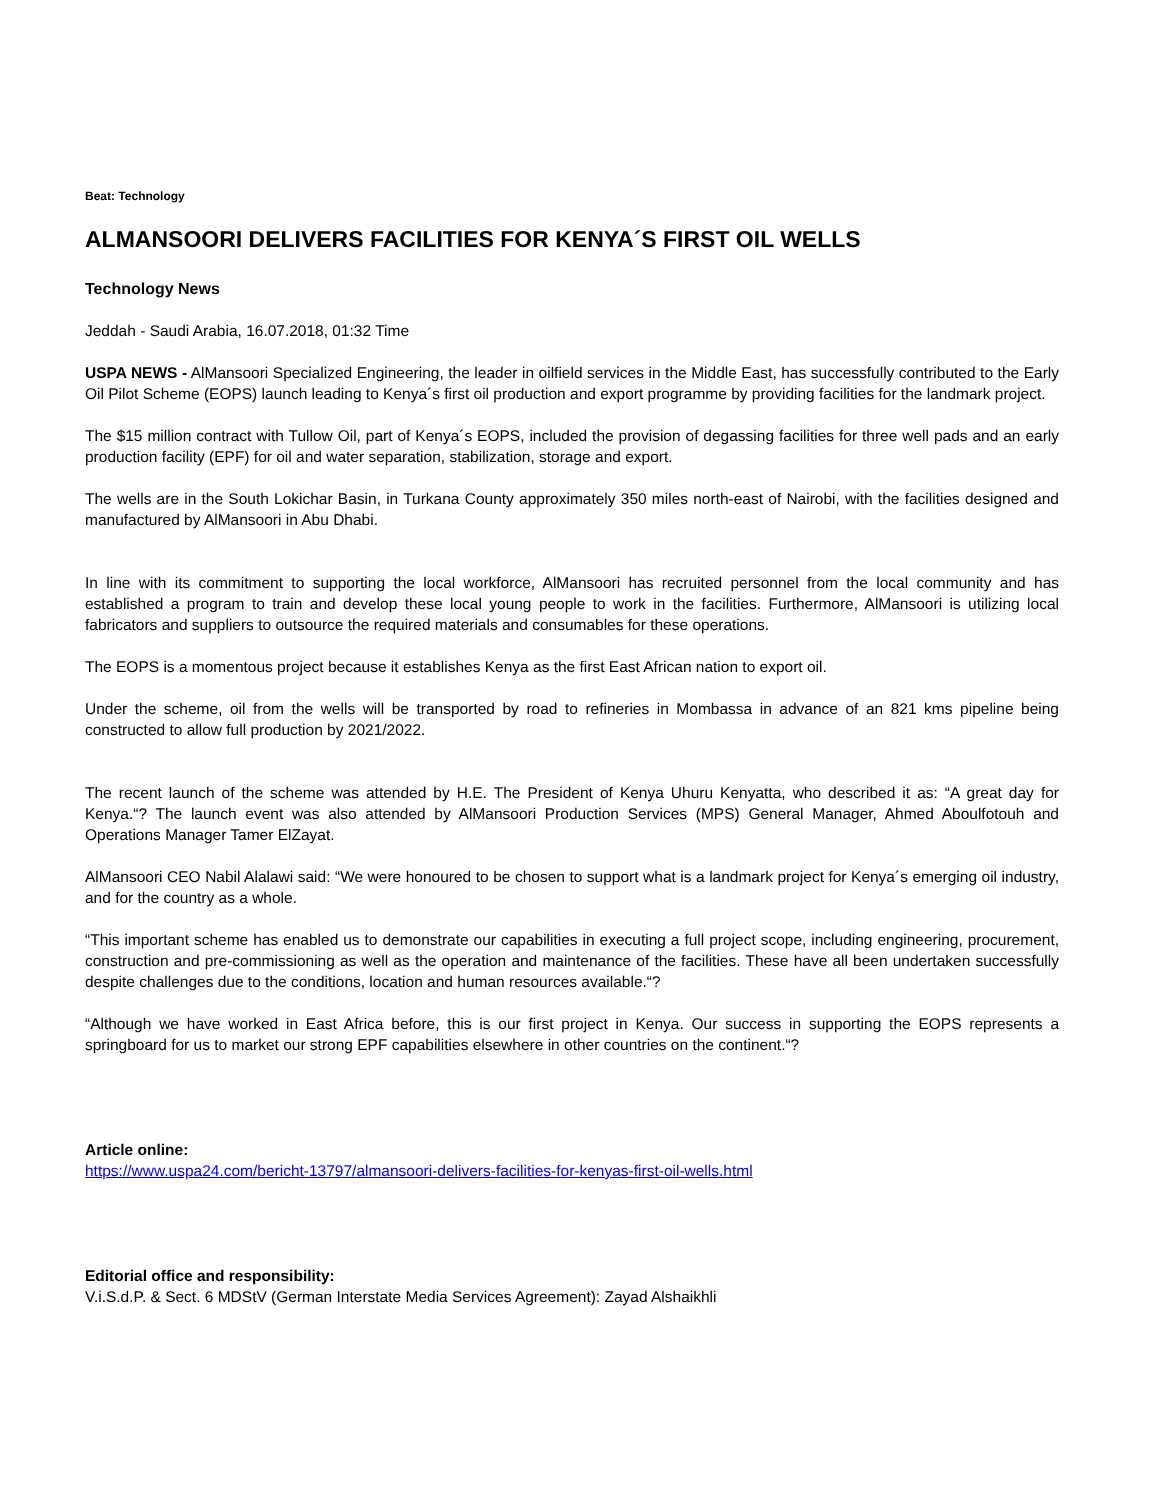Beat: Technology
ALMANSOORI DELIVERS FACILITIES FOR KENYA´S FIRST OIL WELLS
Technology News
Jeddah - Saudi Arabia, 16.07.2018, 01:32 Time
USPA NEWS - AlMansoori Specialized Engineering, the leader in oilfield services in the Middle East, has successfully contributed to the Early Oil Pilot Scheme (EOPS) launch leading to Kenya´s first oil production and export programme by providing facilities for the landmark project.
The $15 million contract with Tullow Oil, part of Kenya´s EOPS, included the provision of degassing facilities for three well pads and an early production facility (EPF) for oil and water separation, stabilization, storage and export.
The wells are in the South Lokichar Basin, in Turkana County approximately 350 miles north-east of Nairobi, with the facilities designed and manufactured by AlMansoori in Abu Dhabi.
In line with its commitment to supporting the local workforce, AlMansoori has recruited personnel from the local community and has established a program to train and develop these local young people to work in the facilities. Furthermore, AlMansoori is utilizing local fabricators and suppliers to outsource the required materials and consumables for these operations.
The EOPS is a momentous project because it establishes Kenya as the first East African nation to export oil.
Under the scheme, oil from the wells will be transported by road to refineries in Mombassa in advance of an 821 kms pipeline being constructed to allow full production by 2021/2022.
The recent launch of the scheme was attended by H.E. The President of Kenya Uhuru Kenyatta, who described it as: “A great day for Kenya.“? The launch event was also attended by AlMansoori Production Services (MPS) General Manager, Ahmed Aboulfotouh and Operations Manager Tamer ElZayat.
AlMansoori CEO Nabil Alalawi said: “We were honoured to be chosen to support what is a landmark project for Kenya´s emerging oil industry, and for the country as a whole.
“This important scheme has enabled us to demonstrate our capabilities in executing a full project scope, including engineering, procurement, construction and pre-commissioning as well as the operation and maintenance of the facilities. These have all been undertaken successfully despite challenges due to the conditions, location and human resources available.“?
“Although we have worked in East Africa before, this is our first project in Kenya. Our success in supporting the EOPS represents a springboard for us to market our strong EPF capabilities elsewhere in other countries on the continent.“?
Article online:
https://www.uspa24.com/bericht-13797/almansoori-delivers-facilities-for-kenyas-first-oil-wells.html
Editorial office and responsibility:
V.i.S.d.P. & Sect. 6 MDStV (German Interstate Media Services Agreement): Zayad Alshaikhli